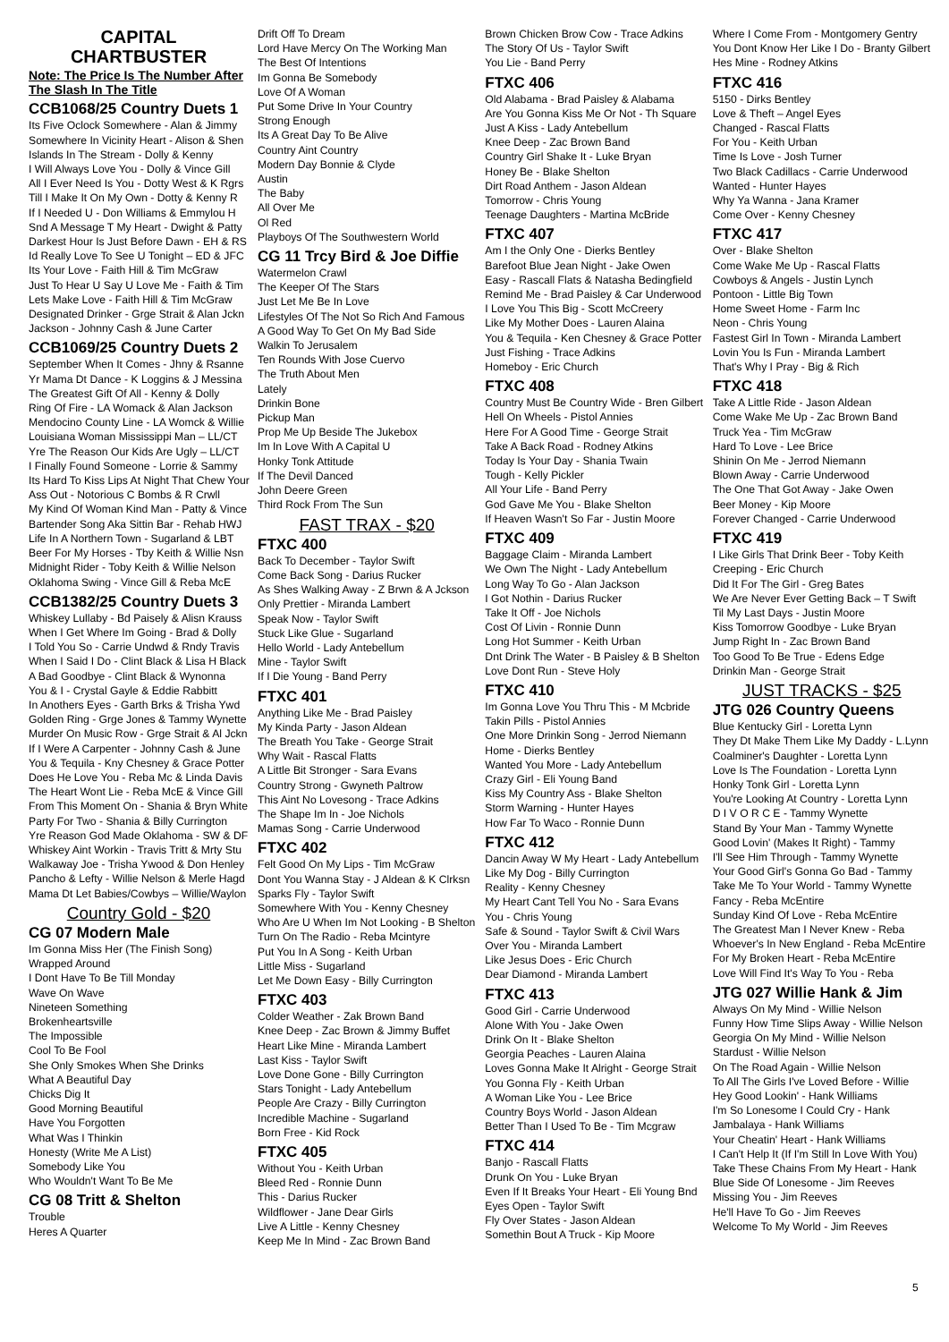CAPITAL
CHARTBUSTER
Note: The Price Is The Number After The Slash In The Title
CCB1068/25 Country Duets 1
Its Five Oclock Somewhere - Alan & Jimmy
Somewhere In Vicinity Heart - Alison & Shen
Islands In The Stream - Dolly & Kenny
I Will Always Love You - Dolly & Vince Gill
All I Ever Need Is You - Dotty West & K Rgrs
Till I Make It On My Own - Dotty & Kenny R
If I Needed U - Don Williams & Emmylou H
Snd A Message T My Heart - Dwight & Patty
Darkest Hour Is Just Before Dawn - EH & RS
Id Really Love To See U Tonight – ED & JFC
Its Your Love - Faith Hill & Tim McGraw
Just To Hear U Say U Love Me - Faith & Tim
Lets Make Love - Faith Hill & Tim McGraw
Designated Drinker - Grge Strait & Alan Jckn
Jackson - Johnny Cash & June Carter
CCB1069/25 Country Duets 2
September When It Comes - Jhny & Rsanne
Yr Mama Dt Dance - K Loggins & J Messina
The Greatest Gift Of All - Kenny & Dolly
Ring Of Fire - LA Womack & Alan Jackson
Mendocino County Line - LA Womck & Willie
Louisiana Woman Mississippi Man – LL/CT
Yre The Reason Our Kids Are Ugly – LL/CT
I Finally Found Someone - Lorrie & Sammy
Its Hard To Kiss Lips At Night That Chew Your
Ass Out - Notorious C Bombs & R Crwll
My Kind Of Woman Kind Man - Patty & Vince
Bartender Song Aka Sittin Bar - Rehab HWJ
Life In A Northern Town - Sugarland & LBT
Beer For My Horses - Tby Keith & Willie Nsn
Midnight Rider - Toby Keith & Willie Nelson
Oklahoma Swing - Vince Gill & Reba McE
CCB1382/25 Country Duets 3
Whiskey Lullaby - Bd Paisely & Alisn Krauss
When I Get Where Im Going - Brad & Dolly
I Told You So - Carrie Undwd & Rndy Travis
When I Said I Do - Clint Black & Lisa H Black
A Bad Goodbye - Clint Black & Wynonna
You & I - Crystal Gayle & Eddie Rabbitt
In Anothers Eyes - Garth Brks & Trisha Ywd
Golden Ring - Grge Jones & Tammy Wynette
Murder On Music Row - Grge Strait & Al Jckn
If I Were A Carpenter - Johnny Cash & June
You & Tequila - Kny Chesney & Grace Potter
Does He Love You - Reba Mc & Linda Davis
The Heart Wont Lie - Reba McE & Vince Gill
From This Moment On - Shania & Bryn White
Party For Two - Shania & Billy Currington
Yre Reason God Made Oklahoma - SW & DF
Whiskey Aint Workin - Travis Tritt & Mrty Stu
Walkaway Joe - Trisha Ywood & Don Henley
Pancho & Lefty - Willie Nelson & Merle Hagd
Mama Dt Let Babies/Cowbys – Willie/Waylon
Country Gold - $20
CG 07 Modern Male
Im Gonna Miss Her (The Finish Song)
Wrapped Around
I Dont Have To Be Till Monday
Wave On Wave
Nineteen Something
Brokenheartsville
The Impossible
Cool To Be Fool
She Only Smokes When She Drinks
What A Beautiful Day
Chicks Dig It
Good Morning Beautiful
Have You Forgotten
What Was I Thinkin
Honesty (Write Me A List)
Somebody Like You
Who Wouldn't Want To Be Me
CG 08 Tritt & Shelton
Trouble
Heres A Quarter
Drift Off To Dream
Lord Have Mercy On The Working Man
The Best Of Intentions
Im Gonna Be Somebody
Love Of A Woman
Put Some Drive In Your Country
Strong Enough
Its A Great Day To Be Alive
Country Aint Country
Modern Day Bonnie & Clyde
Austin
The Baby
All Over Me
Ol Red
Playboys Of The Southwestern World
CG 11 Trcy Bird & Joe Diffie
Watermelon Crawl
The Keeper Of The Stars
Just Let Me Be In Love
Lifestyles Of The Not So Rich And Famous
A Good Way To Get On My Bad Side
Walkin To Jerusalem
Ten Rounds With Jose Cuervo
The Truth About Men
Lately
Drinkin Bone
Pickup Man
Prop Me Up Beside The Jukebox
Im In Love With A Capital U
Honky Tonk Attitude
If The Devil Danced
John Deere Green
Third Rock From The Sun
FAST TRAX - $20
FTXC 400
Back To December - Taylor Swift
Come Back Song - Darius Rucker
As Shes Walking Away - Z Brwn & A Jckson
Only Prettier - Miranda Lambert
Speak Now - Taylor Swift
Stuck Like Glue - Sugarland
Hello World - Lady Antebellum
Mine - Taylor Swift
If I Die Young - Band Perry
FTXC 401
Anything Like Me - Brad Paisley
My Kinda Party - Jason Aldean
The Breath You Take - George Strait
Why Wait - Rascal Flatts
A Little Bit Stronger - Sara Evans
Country Strong - Gwyneth Paltrow
This Aint No Lovesong - Trace Adkins
The Shape Im In - Joe Nichols
Mamas Song - Carrie Underwood
FTXC 402
Felt Good On My Lips - Tim McGraw
Dont You Wanna Stay - J Aldean & K Clrksn
Sparks Fly - Taylor Swift
Somewhere With You - Kenny Chesney
Who Are U When Im Not Looking - B Shelton
Turn On The Radio - Reba Mcintyre
Put You In A Song - Keith Urban
Little Miss - Sugarland
Let Me Down Easy - Billy Currington
FTXC 403
Colder Weather - Zak Brown Band
Knee Deep - Zac Brown & Jimmy Buffet
Heart Like Mine - Miranda Lambert
Last Kiss - Taylor Swift
Love Done Gone - Billy Currington
Stars Tonight - Lady Antebellum
People Are Crazy - Billy Currington
Incredible Machine - Sugarland
Born Free - Kid Rock
FTXC 405
Without You - Keith Urban
Bleed Red - Ronnie Dunn
This - Darius Rucker
Wildflower - Jane Dear Girls
Live A Little - Kenny Chesney
Keep Me In Mind - Zac Brown Band
Brown Chicken Brow Cow - Trace Adkins
The Story Of Us - Taylor Swift
You Lie - Band Perry
FTXC 406
Old Alabama - Brad Paisley & Alabama
Are You Gonna Kiss Me Or Not - Th Square
Just A Kiss - Lady Antebellum
Knee Deep - Zac Brown Band
Country Girl Shake It - Luke Bryan
Honey Be - Blake Shelton
Dirt Road Anthem - Jason Aldean
Tomorrow - Chris Young
Teenage Daughters - Martina McBride
FTXC 407
Am I the Only One - Dierks Bentley
Barefoot Blue Jean Night - Jake Owen
Easy - Rascall Flats & Natasha Bedingfield
Remind Me - Brad Paisley & Car Underwood
I Love You This Big - Scott McCreery
Like My Mother Does - Lauren Alaina
You & Tequila - Ken Chesney & Grace Potter
Just Fishing - Trace Adkins
Homeboy - Eric Church
FTXC 408
Country Must Be Country Wide - Bren Gilbert
Hell On Wheels - Pistol Annies
Here For A Good Time - George Strait
Take A Back Road - Rodney Atkins
Today Is Your Day - Shania Twain
Tough - Kelly Pickler
All Your Life - Band Perry
God Gave Me You - Blake Shelton
If Heaven Wasn't So Far - Justin Moore
FTXC 409
Baggage Claim - Miranda Lambert
We Own The Night - Lady Antebellum
Long Way To Go - Alan Jackson
I Got Nothin - Darius Rucker
Take It Off - Joe Nichols
Cost Of Livin - Ronnie Dunn
Long Hot Summer - Keith Urban
Dnt Drink The Water - B Paisley & B Shelton
Love Dont Run - Steve Holy
FTXC 410
Im Gonna Love You Thru This - M Mcbride
Takin Pills - Pistol Annies
One More Drinkin Song - Jerrod Niemann
Home - Dierks Bentley
Wanted You More - Lady Antebellum
Crazy Girl - Eli Young Band
Kiss My Country Ass - Blake Shelton
Storm Warning - Hunter Hayes
How Far To Waco - Ronnie Dunn
FTXC 412
Dancin Away W My Heart - Lady Antebellum
Like My Dog - Billy Currington
Reality - Kenny Chesney
My Heart Cant Tell You No - Sara Evans
You - Chris Young
Safe & Sound - Taylor Swift & Civil Wars
Over You - Miranda Lambert
Like Jesus Does - Eric Church
Dear Diamond - Miranda Lambert
FTXC 413
Good Girl - Carrie Underwood
Alone With You - Jake Owen
Drink On It - Blake Shelton
Georgia Peaches - Lauren Alaina
Loves Gonna Make It Alright - George Strait
You Gonna Fly - Keith Urban
A Woman Like You - Lee Brice
Country Boys World - Jason Aldean
Better Than I Used To Be - Tim Mcgraw
FTXC 414
Banjo - Rascall Flatts
Drunk On You - Luke Bryan
Even If It Breaks Your Heart - Eli Young Bnd
Eyes Open - Taylor Swift
Fly Over States - Jason Aldean
Somethin Bout A Truck - Kip Moore
Where I Come From - Montgomery Gentry
You Dont Know Her Like I Do - Branty Gilbert
Hes Mine - Rodney Atkins
FTXC 416
5150 - Dirks Bentley
Love & Theft – Angel Eyes
Changed - Rascal Flatts
For You - Keith Urban
Time Is Love - Josh Turner
Two Black Cadillacs - Carrie Underwood
Wanted - Hunter Hayes
Why Ya Wanna - Jana Kramer
Come Over - Kenny Chesney
FTXC 417
Over - Blake Shelton
Come Wake Me Up - Rascal Flatts
Cowboys & Angels - Justin Lynch
Pontoon - Little Big Town
Home Sweet Home - Farm Inc
Neon - Chris Young
Fastest Girl In Town - Miranda Lambert
Lovin You Is Fun - Miranda Lambert
That's Why I Pray - Big & Rich
FTXC 418
Take A Little Ride - Jason Aldean
Come Wake Me Up - Zac Brown Band
Truck Yea - Tim McGraw
Hard To Love - Lee Brice
Shinin On Me - Jerrod Niemann
Blown Away - Carrie Underwood
The One That Got Away - Jake Owen
Beer Money - Kip Moore
Forever Changed - Carrie Underwood
FTXC 419
I Like Girls That Drink Beer - Toby Keith
Creeping - Eric Church
Did It For The Girl - Greg Bates
We Are Never Ever Getting Back – T Swift
Til My Last Days - Justin Moore
Kiss Tomorrow Goodbye - Luke Bryan
Jump Right In - Zac Brown Band
Too Good To Be True - Edens Edge
Drinkin Man - George Strait
JUST TRACKS - $25
JTG 026 Country Queens
Blue Kentucky Girl - Loretta Lynn
They Dt Make Them Like My Daddy - L.Lynn
Coalminer's Daughter - Loretta Lynn
Love Is The Foundation - Loretta Lynn
Honky Tonk Girl - Loretta Lynn
You're Looking At Country - Loretta Lynn
D I V O R C E - Tammy Wynette
Stand By Your Man - Tammy Wynette
Good Lovin' (Makes It Right) - Tammy
I'll See Him Through - Tammy Wynette
Your Good Girl's Gonna Go Bad - Tammy
Take Me To Your World - Tammy Wynette
Fancy - Reba McEntire
Sunday Kind Of Love - Reba McEntire
The Greatest Man I Never Knew - Reba
Whoever's In New England - Reba McEntire
For My Broken Heart - Reba McEntire
Love Will Find It's Way To You - Reba
JTG 027 Willie Hank & Jim
Always On My Mind - Willie Nelson
Funny How Time Slips Away - Willie Nelson
Georgia On My Mind - Willie Nelson
Stardust - Willie Nelson
On The Road Again - Willie Nelson
To All The Girls I've Loved Before - Willie
Hey Good Lookin' - Hank Williams
I'm So Lonesome I Could Cry - Hank
Jambalaya - Hank Williams
Your Cheatin' Heart - Hank Williams
I Can't Help It (If I'm Still In Love With You)
Take These Chains From My Heart - Hank
Blue Side Of Lonesome - Jim Reeves
Missing You - Jim Reeves
He'll Have To Go - Jim Reeves
Welcome To My World - Jim Reeves
5